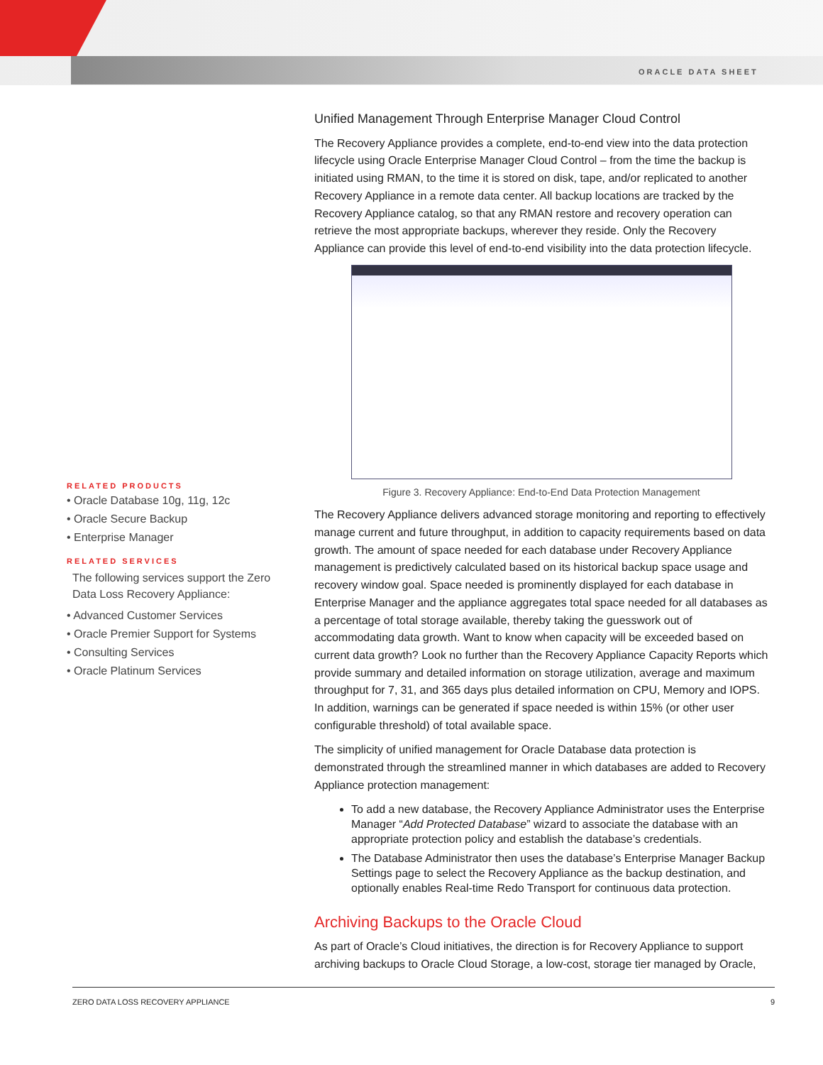ORACLE DATA SHEET
Unified Management Through Enterprise Manager Cloud Control
The Recovery Appliance provides a complete, end-to-end view into the data protection lifecycle using Oracle Enterprise Manager Cloud Control – from the time the backup is initiated using RMAN, to the time it is stored on disk, tape, and/or replicated to another Recovery Appliance in a remote data center. All backup locations are tracked by the Recovery Appliance catalog, so that any RMAN restore and recovery operation can retrieve the most appropriate backups, wherever they reside. Only the Recovery Appliance can provide this level of end-to-end visibility into the data protection lifecycle.
Figure 3. Recovery Appliance: End-to-End Data Protection Management
The Recovery Appliance delivers advanced storage monitoring and reporting to effectively manage current and future throughput, in addition to capacity requirements based on data growth. The amount of space needed for each database under Recovery Appliance management is predictively calculated based on its historical backup space usage and recovery window goal. Space needed is prominently displayed for each database in Enterprise Manager and the appliance aggregates total space needed for all databases as a percentage of total storage available, thereby taking the guesswork out of accommodating data growth. Want to know when capacity will be exceeded based on current data growth? Look no further than the Recovery Appliance Capacity Reports which provide summary and detailed information on storage utilization, average and maximum throughput for 7, 31, and 365 days plus detailed information on CPU, Memory and IOPS. In addition, warnings can be generated if space needed is within 15% (or other user configurable threshold) of total available space.
The simplicity of unified management for Oracle Database data protection is demonstrated through the streamlined manner in which databases are added to Recovery Appliance protection management:
To add a new database, the Recovery Appliance Administrator uses the Enterprise Manager “Add Protected Database” wizard to associate the database with an appropriate protection policy and establish the database’s credentials.
The Database Administrator then uses the database’s Enterprise Manager Backup Settings page to select the Recovery Appliance as the backup destination, and optionally enables Real-time Redo Transport for continuous data protection.
Archiving Backups to the Oracle Cloud
As part of Oracle’s Cloud initiatives, the direction is for Recovery Appliance to support archiving backups to Oracle Cloud Storage, a low-cost, storage tier managed by Oracle,
RELATED PRODUCTS
• Oracle Database 10g, 11g, 12c
• Oracle Secure Backup
• Enterprise Manager
RELATED SERVICES
The following services support the Zero Data Loss Recovery Appliance:
• Advanced Customer Services
• Oracle Premier Support for Systems
• Consulting Services
• Oracle Platinum Services
ZERO DATA LOSS RECOVERY APPLIANCE 9